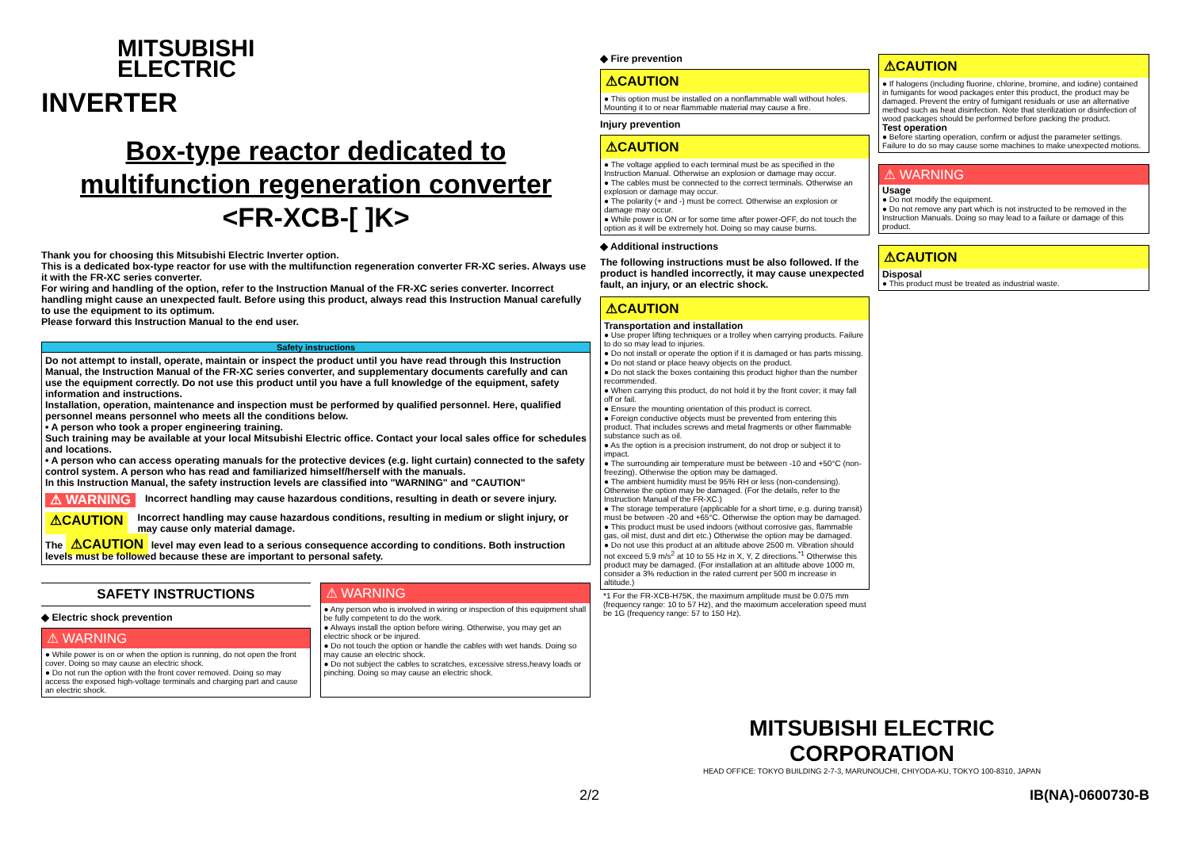MITSUBISHI
ELECTRIC
INVERTER
Box-type reactor dedicated to
multifunction regeneration converter
<FR-XCB-[ ]K>
Thank you for choosing this Mitsubishi Electric Inverter option.
This is a dedicated box-type reactor for use with the multifunction regeneration converter FR-XC series. Always use it with the FR-XC series converter.
For wiring and handling of the option, refer to the Instruction Manual of the FR-XC series converter. Incorrect handling might cause an unexpected fault. Before using this product, always read this Instruction Manual carefully to use the equipment to its optimum.
Please forward this Instruction Manual to the end user.
Safety instructions
Do not attempt to install, operate, maintain or inspect the product until you have read through this Instruction Manual, the Instruction Manual of the FR-XC series converter, and supplementary documents carefully and can use the equipment correctly. Do not use this product until you have a full knowledge of the equipment, safety information and instructions.
Installation, operation, maintenance and inspection must be performed by qualified personnel. Here, qualified personnel means personnel who meets all the conditions below.
• A person who took a proper engineering training.
Such training may be available at your local Mitsubishi Electric office. Contact your local sales office for schedules and locations.
• A person who can access operating manuals for the protective devices (e.g. light curtain) connected to the safety control system. A person who has read and familiarized himself/herself with the manuals.
In this Instruction Manual, the safety instruction levels are classified into "WARNING" and "CAUTION"
⚠ WARNING Incorrect handling may cause hazardous conditions, resulting in death or severe injury.
⚠CAUTION Incorrect handling may cause hazardous conditions, resulting in medium or slight injury, or may cause only material damage.
The ⚠CAUTION level may even lead to a serious consequence according to conditions. Both instruction levels must be followed because these are important to personal safety.
SAFETY INSTRUCTIONS
◆ Electric shock prevention
⚠ WARNING
● While power is on or when the option is running, do not open the front cover. Doing so may cause an electric shock.
● Do not run the option with the front cover removed. Doing so may access the exposed high-voltage terminals and charging part and cause an electric shock.
⚠ WARNING
● Any person who is involved in wiring or inspection of this equipment shall be fully competent to do the work.
● Always install the option before wiring. Otherwise, you may get an electric shock or be injured.
● Do not touch the option or handle the cables with wet hands. Doing so may cause an electric shock.
● Do not subject the cables to scratches, excessive stress,heavy loads or pinching. Doing so may cause an electric shock.
◆ Fire prevention
⚠CAUTION
● This option must be installed on a nonflammable wall without holes. Mounting it to or near flammable material may cause a fire.
Injury prevention
⚠CAUTION
● The voltage applied to each terminal must be as specified in the Instruction Manual. Otherwise an explosion or damage may occur.
● The cables must be connected to the correct terminals. Otherwise an explosion or damage may occur.
● The polarity (+ and -) must be correct. Otherwise an explosion or damage may occur.
● While power is ON or for some time after power-OFF, do not touch the option as it will be extremely hot. Doing so may cause burns.
◆ Additional instructions
The following instructions must be also followed. If the product is handled incorrectly, it may cause unexpected fault, an injury, or an electric shock.
⚠CAUTION
Transportation and installation
● Use proper lifting techniques or a trolley when carrying products. Failure to do so may lead to injuries.
● Do not install or operate the option if it is damaged or has parts missing.
● Do not stand or place heavy objects on the product.
● Do not stack the boxes containing this product higher than the number recommended.
● When carrying this product, do not hold it by the front cover; it may fall off or fail.
● Ensure the mounting orientation of this product is correct.
● Foreign conductive objects must be prevented from entering this product. That includes screws and metal fragments or other flammable substance such as oil.
● As the option is a precision instrument, do not drop or subject it to impact.
● The surrounding air temperature must be between -10 and +50°C (non-freezing). Otherwise the option may be damaged.
● The ambient humidity must be 95% RH or less (non-condensing). Otherwise the option may be damaged. (For the details, refer to the Instruction Manual of the FR-XC.)
● The storage temperature (applicable for a short time, e.g. during transit) must be between -20 and +65°C. Otherwise the option may be damaged.
● This product must be used indoors (without corrosive gas, flammable gas, oil mist, dust and dirt etc.) Otherwise the option may be damaged.
● Do not use this product at an altitude above 2500 m. Vibration should not exceed 5.9 m/s<sup>2</sup> at 10 to 55 Hz in X, Y, Z directions.<sup>*1</sup> Otherwise this product may be damaged. (For installation at an altitude above 1000 m, consider a 3% reduction in the rated current per 500 m increase in altitude.)
*1 For the FR-XCB-H75K, the maximum amplitude must be 0.075 mm (frequency range: 10 to 57 Hz), and the maximum acceleration speed must be 1G (frequency range: 57 to 150 Hz).
⚠CAUTION
● If halogens (including fluorine, chlorine, bromine, and iodine) contained in fumigants for wood packages enter this product, the product may be damaged. Prevent the entry of fumigant residuals or use an alternative method such as heat disinfection. Note that sterilization or disinfection of wood packages should be performed before packing the product.
Test operation
● Before starting operation, confirm or adjust the parameter settings. Failure to do so may cause some machines to make unexpected motions.
⚠ WARNING
Usage
● Do not modify the equipment.
● Do not remove any part which is not instructed to be removed in the Instruction Manuals. Doing so may lead to a failure or damage of this product.
⚠CAUTION
Disposal
● This product must be treated as industrial waste.
MITSUBISHI ELECTRIC CORPORATION
HEAD OFFICE: TOKYO BUILDING 2-7-3, MARUNOUCHI, CHIYODA-KU, TOKYO 100-8310, JAPAN
2/2 IB(NA)-0600730-B